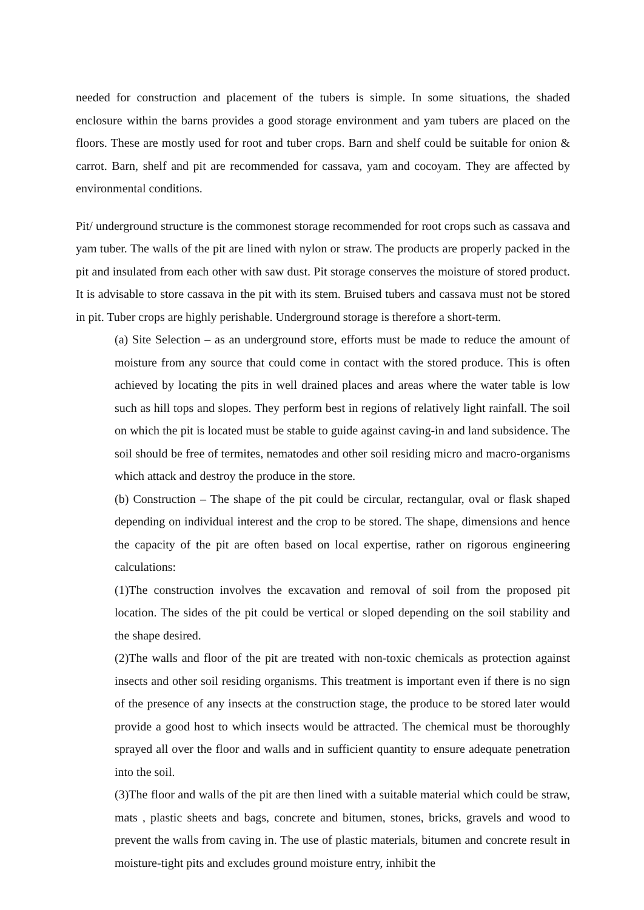needed for construction and placement of the tubers is simple. In some situations, the shaded enclosure within the barns provides a good storage environment and yam tubers are placed on the floors. These are mostly used for root and tuber crops. Barn and shelf could be suitable for onion & carrot. Barn, shelf and pit are recommended for cassava, yam and cocoyam. They are affected by environmental conditions.
Pit/ underground structure is the commonest storage recommended for root crops such as cassava and yam tuber. The walls of the pit are lined with nylon or straw. The products are properly packed in the pit and insulated from each other with saw dust. Pit storage conserves the moisture of stored product. It is advisable to store cassava in the pit with its stem. Bruised tubers and cassava must not be stored in pit. Tuber crops are highly perishable. Underground storage is therefore a short-term.
(a) Site Selection – as an underground store, efforts must be made to reduce the amount of moisture from any source that could come in contact with the stored produce. This is often achieved by locating the pits in well drained places and areas where the water table is low such as hill tops and slopes. They perform best in regions of relatively light rainfall. The soil on which the pit is located must be stable to guide against caving-in and land subsidence. The soil should be free of termites, nematodes and other soil residing micro and macro-organisms which attack and destroy the produce in the store.
(b) Construction – The shape of the pit could be circular, rectangular, oval or flask shaped depending on individual interest and the crop to be stored. The shape, dimensions and hence the capacity of the pit are often based on local expertise, rather on rigorous engineering calculations:
(1)The construction involves the excavation and removal of soil from the proposed pit location. The sides of the pit could be vertical or sloped depending on the soil stability and the shape desired.
(2)The walls and floor of the pit are treated with non-toxic chemicals as protection against insects and other soil residing organisms. This treatment is important even if there is no sign of the presence of any insects at the construction stage, the produce to be stored later would provide a good host to which insects would be attracted. The chemical must be thoroughly sprayed all over the floor and walls and in sufficient quantity to ensure adequate penetration into the soil.
(3)The floor and walls of the pit are then lined with a suitable material which could be straw, mats , plastic sheets and bags, concrete and bitumen, stones, bricks, gravels and wood to prevent the walls from caving in. The use of plastic materials, bitumen and concrete result in moisture-tight pits and excludes ground moisture entry, inhibit the